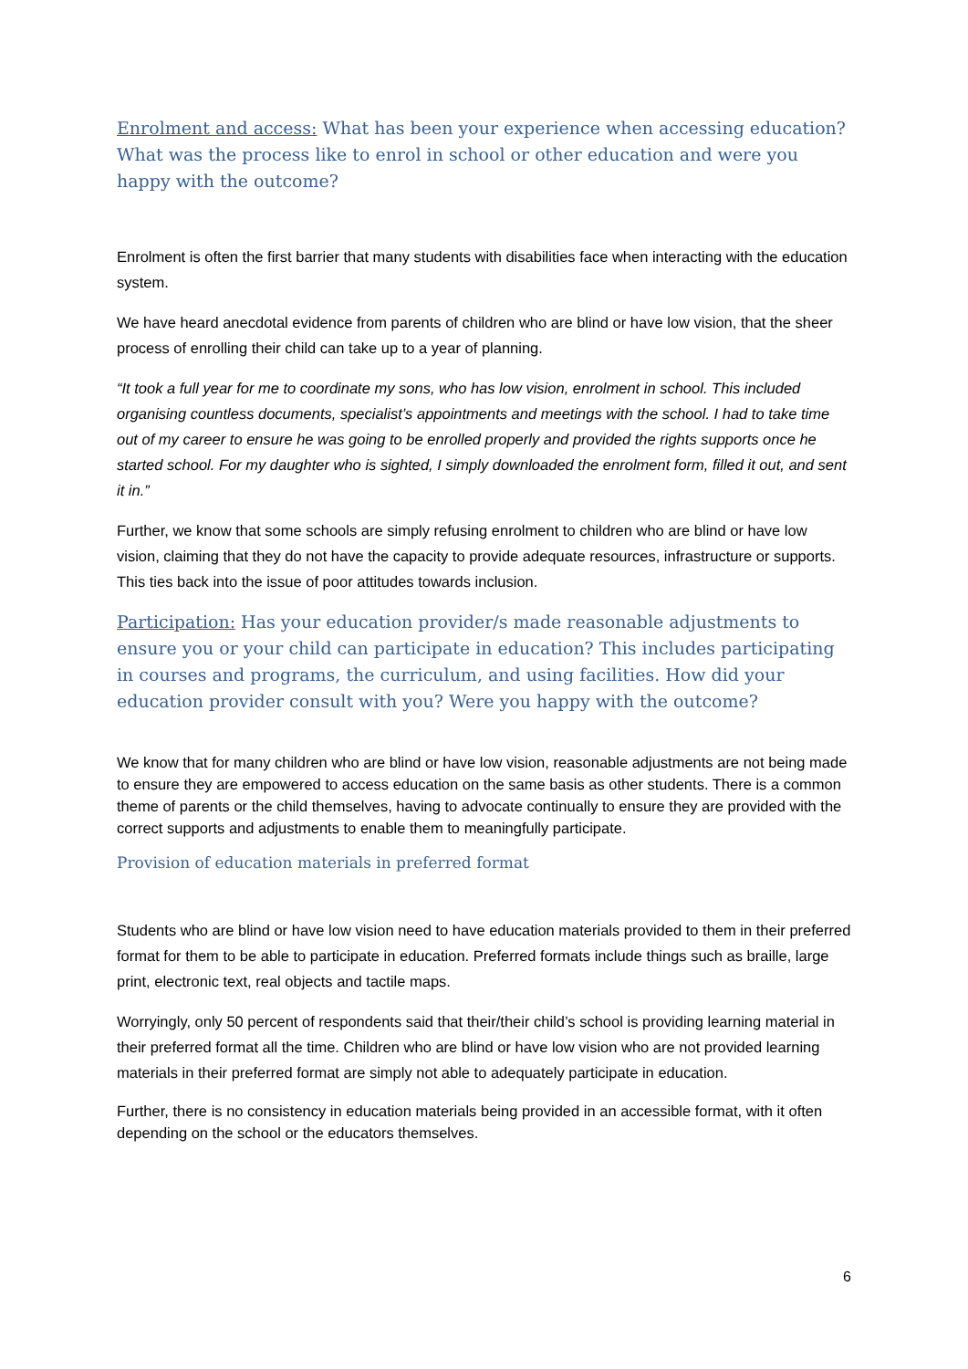Enrolment and access: What has been your experience when accessing education? What was the process like to enrol in school or other education and were you happy with the outcome?
Enrolment is often the first barrier that many students with disabilities face when interacting with the education system.
We have heard anecdotal evidence from parents of children who are blind or have low vision, that the sheer process of enrolling their child can take up to a year of planning.
“It took a full year for me to coordinate my sons, who has low vision, enrolment in school. This included organising countless documents, specialist’s appointments and meetings with the school. I had to take time out of my career to ensure he was going to be enrolled properly and provided the rights supports once he started school. For my daughter who is sighted, I simply downloaded the enrolment form, filled it out, and sent it in.”
Further, we know that some schools are simply refusing enrolment to children who are blind or have low vision, claiming that they do not have the capacity to provide adequate resources, infrastructure or supports. This ties back into the issue of poor attitudes towards inclusion.
Participation: Has your education provider/s made reasonable adjustments to ensure you or your child can participate in education? This includes participating in courses and programs, the curriculum, and using facilities. How did your education provider consult with you? Were you happy with the outcome?
We know that for many children who are blind or have low vision, reasonable adjustments are not being made to ensure they are empowered to access education on the same basis as other students. There is a common theme of parents or the child themselves, having to advocate continually to ensure they are provided with the correct supports and adjustments to enable them to meaningfully participate.
Provision of education materials in preferred format
Students who are blind or have low vision need to have education materials provided to them in their preferred format for them to be able to participate in education. Preferred formats include things such as braille, large print, electronic text, real objects and tactile maps.
Worryingly, only 50 percent of respondents said that their/their child’s school is providing learning material in their preferred format all the time. Children who are blind or have low vision who are not provided learning materials in their preferred format are simply not able to adequately participate in education.
Further, there is no consistency in education materials being provided in an accessible format, with it often depending on the school or the educators themselves.
6